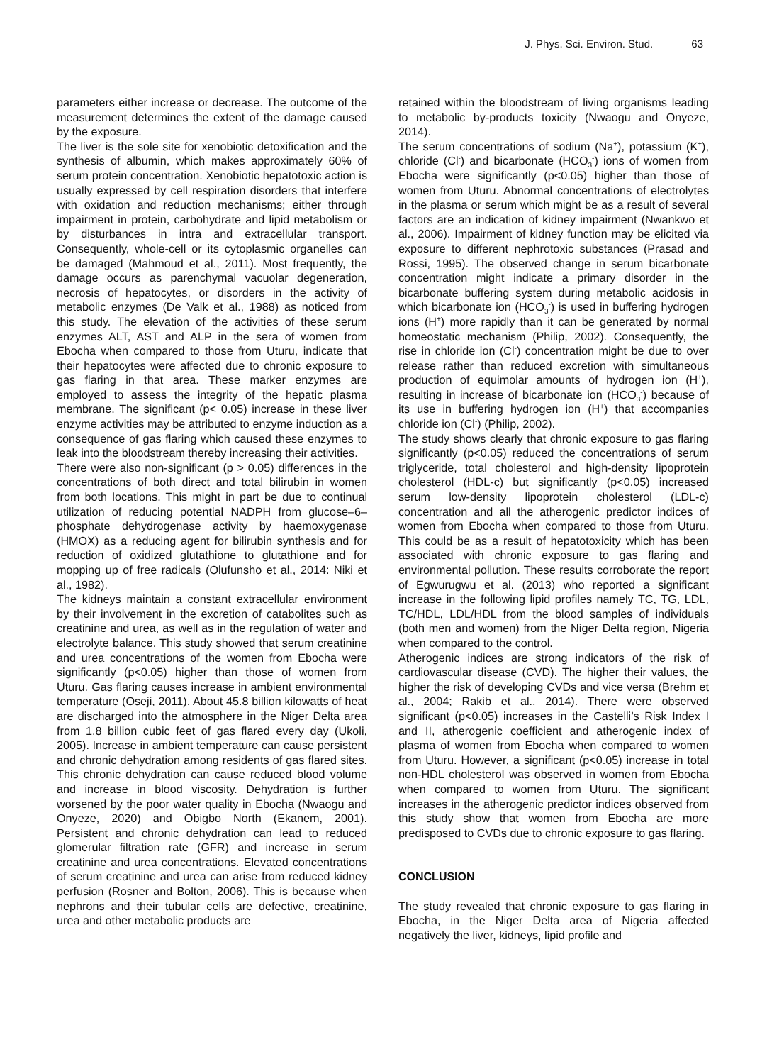J. Phys. Sci. Environ. Stud. 63
parameters either increase or decrease. The outcome of the measurement determines the extent of the damage caused by the exposure.
The liver is the sole site for xenobiotic detoxification and the synthesis of albumin, which makes approximately 60% of serum protein concentration. Xenobiotic hepatotoxic action is usually expressed by cell respiration disorders that interfere with oxidation and reduction mechanisms; either through impairment in protein, carbohydrate and lipid metabolism or by disturbances in intra and extracellular transport. Consequently, whole-cell or its cytoplasmic organelles can be damaged (Mahmoud et al., 2011). Most frequently, the damage occurs as parenchymal vacuolar degeneration, necrosis of hepatocytes, or disorders in the activity of metabolic enzymes (De Valk et al., 1988) as noticed from this study. The elevation of the activities of these serum enzymes ALT, AST and ALP in the sera of women from Ebocha when compared to those from Uturu, indicate that their hepatocytes were affected due to chronic exposure to gas flaring in that area. These marker enzymes are employed to assess the integrity of the hepatic plasma membrane. The significant (p< 0.05) increase in these liver enzyme activities may be attributed to enzyme induction as a consequence of gas flaring which caused these enzymes to leak into the bloodstream thereby increasing their activities.
There were also non-significant (p > 0.05) differences in the concentrations of both direct and total bilirubin in women from both locations. This might in part be due to continual utilization of reducing potential NADPH from glucose–6–phosphate dehydrogenase activity by haemoxygenase (HMOX) as a reducing agent for bilirubin synthesis and for reduction of oxidized glutathione to glutathione and for mopping up of free radicals (Olufunsho et al., 2014: Niki et al., 1982).
The kidneys maintain a constant extracellular environment by their involvement in the excretion of catabolites such as creatinine and urea, as well as in the regulation of water and electrolyte balance. This study showed that serum creatinine and urea concentrations of the women from Ebocha were significantly (p<0.05) higher than those of women from Uturu. Gas flaring causes increase in ambient environmental temperature (Oseji, 2011). About 45.8 billion kilowatts of heat are discharged into the atmosphere in the Niger Delta area from 1.8 billion cubic feet of gas flared every day (Ukoli, 2005). Increase in ambient temperature can cause persistent and chronic dehydration among residents of gas flared sites. This chronic dehydration can cause reduced blood volume and increase in blood viscosity. Dehydration is further worsened by the poor water quality in Ebocha (Nwaogu and Onyeze, 2020) and Obigbo North (Ekanem, 2001). Persistent and chronic dehydration can lead to reduced glomerular filtration rate (GFR) and increase in serum creatinine and urea concentrations. Elevated concentrations of serum creatinine and urea can arise from reduced kidney perfusion (Rosner and Bolton, 2006). This is because when nephrons and their tubular cells are defective, creatinine, urea and other metabolic products are
retained within the bloodstream of living organisms leading to metabolic by-products toxicity (Nwaogu and Onyeze, 2014).
The serum concentrations of sodium (Na<sup>+</sup>), potassium (K<sup>+</sup>), chloride (Cl<sup>-</sup>) and bicarbonate (HCO<sub>3</sub><sup>-</sup>) ions of women from Ebocha were significantly (p<0.05) higher than those of women from Uturu. Abnormal concentrations of electrolytes in the plasma or serum which might be as a result of several factors are an indication of kidney impairment (Nwankwo et al., 2006). Impairment of kidney function may be elicited via exposure to different nephrotoxic substances (Prasad and Rossi, 1995). The observed change in serum bicarbonate concentration might indicate a primary disorder in the bicarbonate buffering system during metabolic acidosis in which bicarbonate ion (HCO<sub>3</sub><sup>-</sup>) is used in buffering hydrogen ions (H<sup>+</sup>) more rapidly than it can be generated by normal homeostatic mechanism (Philip, 2002). Consequently, the rise in chloride ion (Cl<sup>-</sup>) concentration might be due to over release rather than reduced excretion with simultaneous production of equimolar amounts of hydrogen ion (H<sup>+</sup>), resulting in increase of bicarbonate ion (HCO<sub>3</sub><sup>-</sup>) because of its use in buffering hydrogen ion (H<sup>+</sup>) that accompanies chloride ion (Cl<sup>-</sup>) (Philip, 2002).
The study shows clearly that chronic exposure to gas flaring significantly (p<0.05) reduced the concentrations of serum triglyceride, total cholesterol and high-density lipoprotein cholesterol (HDL-c) but significantly (p<0.05) increased serum low-density lipoprotein cholesterol (LDL-c) concentration and all the atherogenic predictor indices of women from Ebocha when compared to those from Uturu. This could be as a result of hepatotoxicity which has been associated with chronic exposure to gas flaring and environmental pollution. These results corroborate the report of Egwurugwu et al. (2013) who reported a significant increase in the following lipid profiles namely TC, TG, LDL, TC/HDL, LDL/HDL from the blood samples of individuals (both men and women) from the Niger Delta region, Nigeria when compared to the control.
Atherogenic indices are strong indicators of the risk of cardiovascular disease (CVD). The higher their values, the higher the risk of developing CVDs and vice versa (Brehm et al., 2004; Rakib et al., 2014). There were observed significant (p<0.05) increases in the Castelli’s Risk Index I and II, atherogenic coefficient and atherogenic index of plasma of women from Ebocha when compared to women from Uturu. However, a significant (p<0.05) increase in total non-HDL cholesterol was observed in women from Ebocha when compared to women from Uturu. The significant increases in the atherogenic predictor indices observed from this study show that women from Ebocha are more predisposed to CVDs due to chronic exposure to gas flaring.
CONCLUSION
The study revealed that chronic exposure to gas flaring in Ebocha, in the Niger Delta area of Nigeria affected negatively the liver, kidneys, lipid profile and